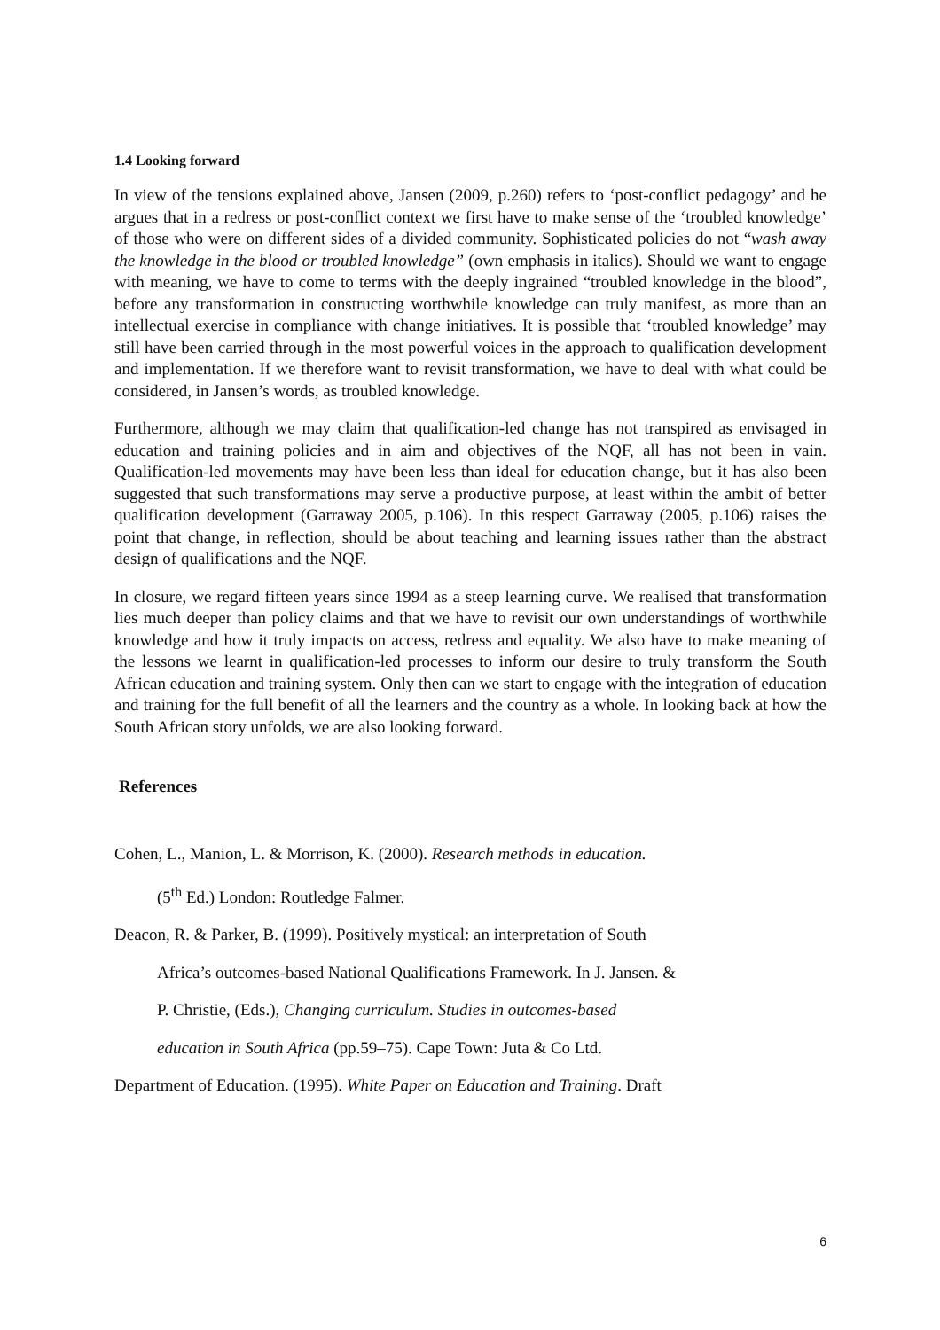1.4 Looking forward
In view of the tensions explained above, Jansen (2009, p.260) refers to ‘post-conflict pedagogy’ and he argues that in a redress or post-conflict context we first have to make sense of the ‘troubled knowledge’ of those who were on different sides of a divided community. Sophisticated policies do not “wash away the knowledge in the blood or troubled knowledge” (own emphasis in italics). Should we want to engage with meaning, we have to come to terms with the deeply ingrained “troubled knowledge in the blood”, before any transformation in constructing worthwhile knowledge can truly manifest, as more than an intellectual exercise in compliance with change initiatives. It is possible that ‘troubled knowledge’ may still have been carried through in the most powerful voices in the approach to qualification development and implementation. If we therefore want to revisit transformation, we have to deal with what could be considered, in Jansen’s words, as troubled knowledge.
Furthermore, although we may claim that qualification-led change has not transpired as envisaged in education and training policies and in aim and objectives of the NQF, all has not been in vain. Qualification-led movements may have been less than ideal for education change, but it has also been suggested that such transformations may serve a productive purpose, at least within the ambit of better qualification development (Garraway 2005, p.106). In this respect Garraway (2005, p.106) raises the point that change, in reflection, should be about teaching and learning issues rather than the abstract design of qualifications and the NQF.
In closure, we regard fifteen years since 1994 as a steep learning curve. We realised that transformation lies much deeper than policy claims and that we have to revisit our own understandings of worthwhile knowledge and how it truly impacts on access, redress and equality. We also have to make meaning of the lessons we learnt in qualification-led processes to inform our desire to truly transform the South African education and training system. Only then can we start to engage with the integration of education and training for the full benefit of all the learners and the country as a whole. In looking back at how the South African story unfolds, we are also looking forward.
References
Cohen, L., Manion, L. & Morrison, K. (2000). Research methods in education.
(5<sup>th</sup> Ed.) London: Routledge Falmer.
Deacon, R. & Parker, B. (1999). Positively mystical: an interpretation of South
Africa’s outcomes-based National Qualifications Framework. In J. Jansen. &
P. Christie, (Eds.), Changing curriculum. Studies in outcomes-based
education in South Africa (pp.59–75). Cape Town: Juta & Co Ltd.
Department of Education. (1995). White Paper on Education and Training. Draft
6